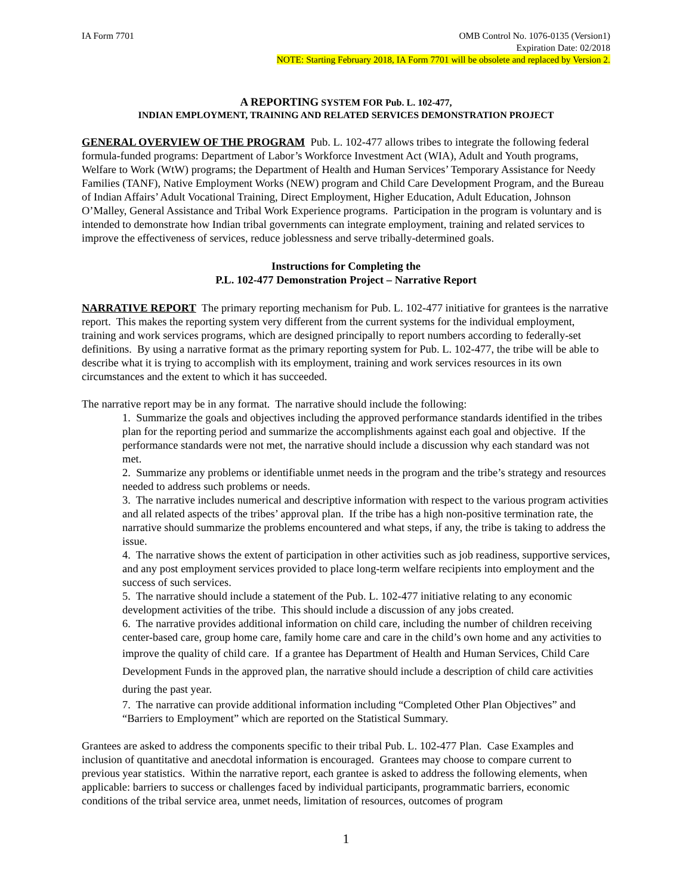IA Form 7701 OMB Control No. 1076-0135 (Version1)
Expiration Date: 02/2018
NOTE: Starting February 2018, IA Form 7701 will be obsolete and replaced by Version 2.
A REPORTING SYSTEM FOR Pub. L. 102-477,
INDIAN EMPLOYMENT, TRAINING AND RELATED SERVICES DEMONSTRATION PROJECT
GENERAL OVERVIEW OF THE PROGRAM Pub. L. 102-477 allows tribes to integrate the following federal formula-funded programs: Department of Labor’s Workforce Investment Act (WIA), Adult and Youth programs, Welfare to Work (WtW) programs; the Department of Health and Human Services’ Temporary Assistance for Needy Families (TANF), Native Employment Works (NEW) program and Child Care Development Program, and the Bureau of Indian Affairs’ Adult Vocational Training, Direct Employment, Higher Education, Adult Education, Johnson O’Malley, General Assistance and Tribal Work Experience programs. Participation in the program is voluntary and is intended to demonstrate how Indian tribal governments can integrate employment, training and related services to improve the effectiveness of services, reduce joblessness and serve tribally-determined goals.
Instructions for Completing the
P.L. 102-477 Demonstration Project – Narrative Report
NARRATIVE REPORT The primary reporting mechanism for Pub. L. 102-477 initiative for grantees is the narrative report. This makes the reporting system very different from the current systems for the individual employment, training and work services programs, which are designed principally to report numbers according to federally-set definitions. By using a narrative format as the primary reporting system for Pub. L. 102-477, the tribe will be able to describe what it is trying to accomplish with its employment, training and work services resources in its own circumstances and the extent to which it has succeeded.
The narrative report may be in any format. The narrative should include the following:
1. Summarize the goals and objectives including the approved performance standards identified in the tribes plan for the reporting period and summarize the accomplishments against each goal and objective. If the performance standards were not met, the narrative should include a discussion why each standard was not met.
2. Summarize any problems or identifiable unmet needs in the program and the tribe’s strategy and resources needed to address such problems or needs.
3. The narrative includes numerical and descriptive information with respect to the various program activities and all related aspects of the tribes’ approval plan. If the tribe has a high non-positive termination rate, the narrative should summarize the problems encountered and what steps, if any, the tribe is taking to address the issue.
4. The narrative shows the extent of participation in other activities such as job readiness, supportive services, and any post employment services provided to place long-term welfare recipients into employment and the success of such services.
5. The narrative should include a statement of the Pub. L. 102-477 initiative relating to any economic development activities of the tribe. This should include a discussion of any jobs created.
6. The narrative provides additional information on child care, including the number of children receiving center-based care, group home care, family home care and care in the child’s own home and any activities to improve the quality of child care. If a grantee has Department of Health and Human Services, Child Care Development Funds in the approved plan, the narrative should include a description of child care activities during the past year.
7. The narrative can provide additional information including “Completed Other Plan Objectives” and “Barriers to Employment” which are reported on the Statistical Summary.
Grantees are asked to address the components specific to their tribal Pub. L. 102-477 Plan. Case Examples and inclusion of quantitative and anecdotal information is encouraged. Grantees may choose to compare current to previous year statistics. Within the narrative report, each grantee is asked to address the following elements, when applicable: barriers to success or challenges faced by individual participants, programmatic barriers, economic conditions of the tribal service area, unmet needs, limitation of resources, outcomes of program
1